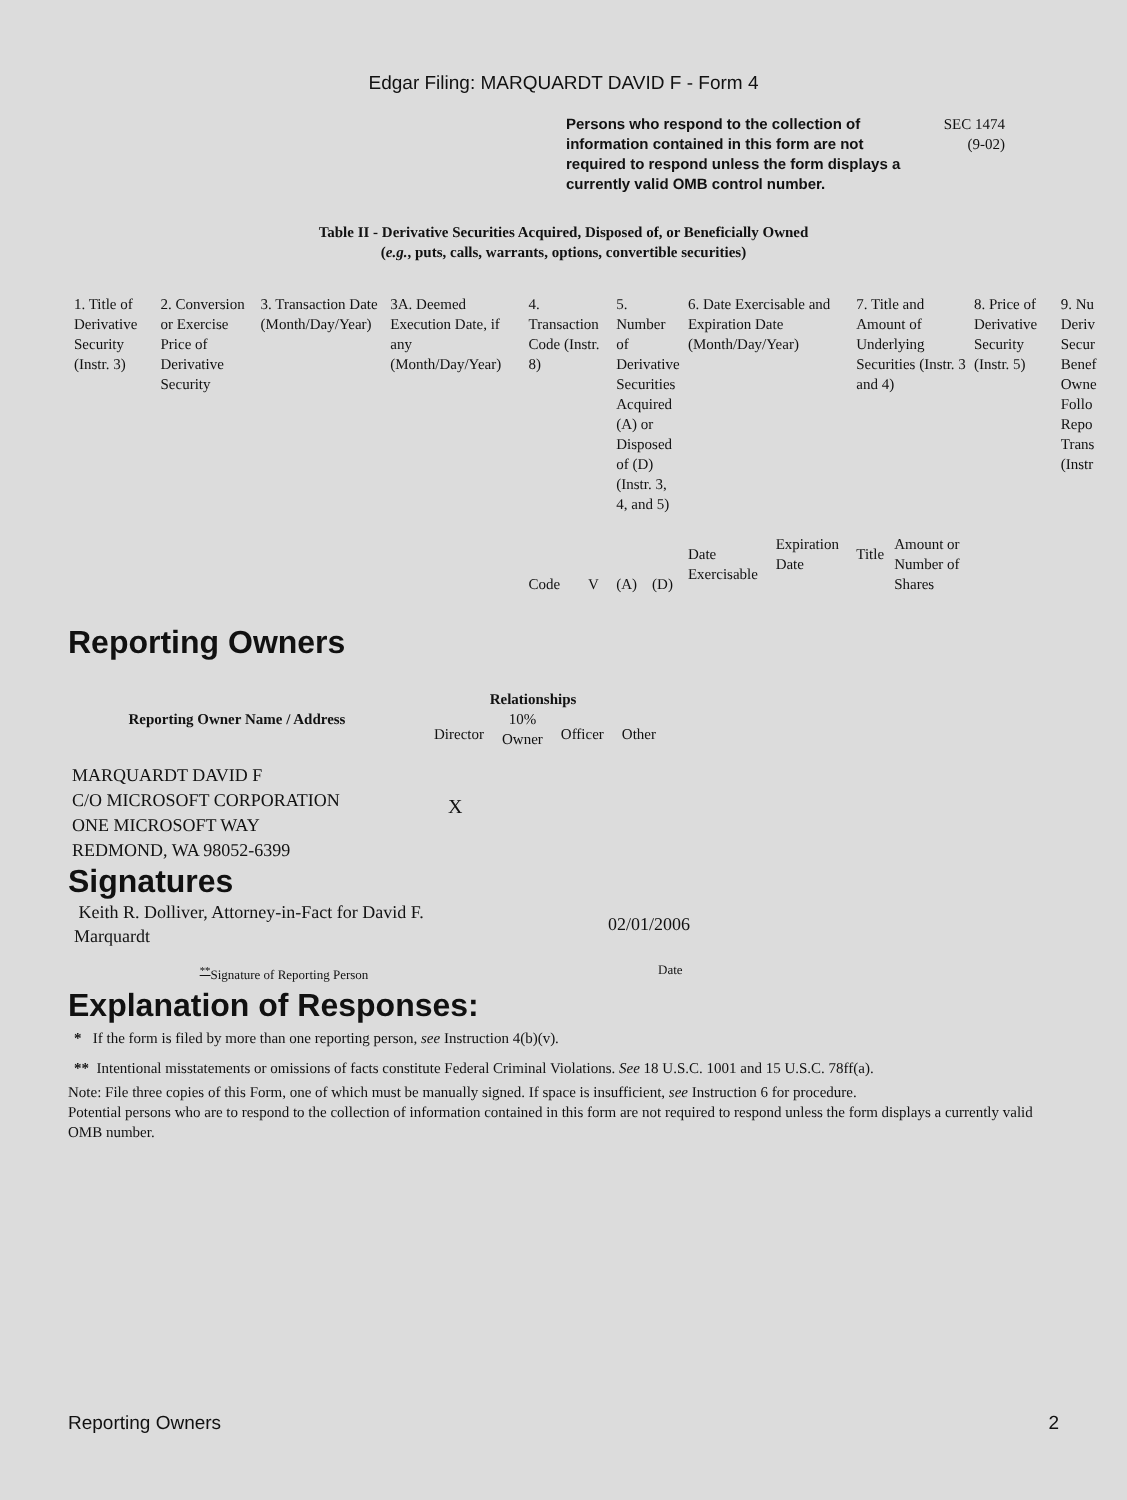Edgar Filing: MARQUARDT DAVID F - Form 4
Persons who respond to the collection of information contained in this form are not required to respond unless the form displays a currently valid OMB control number.
SEC 1474
(9-02)
Table II - Derivative Securities Acquired, Disposed of, or Beneficially Owned
(e.g., puts, calls, warrants, options, convertible securities)
| 1. Title of Derivative Security (Instr. 3) | 2. Conversion or Exercise Price of Derivative Security | 3. Transaction Date (Month/Day/Year) | 3A. Deemed Execution Date, if any (Month/Day/Year) | 4. Transaction Code (Instr. 8) | | 5. Number of Derivative Securities Acquired (A) or Disposed of (D) (Instr. 3, 4, and 5) | | 6. Date Exercisable and Expiration Date (Month/Day/Year) | | 7. Title and Amount of Underlying Securities (Instr. 3 and 4) | | 8. Price of Derivative Security (Instr. 5) | 9. Nu Deriv Secur Benef Owne Follo Repo Trans (Instr |
| | | | | Code | V | (A) | (D) | Date Exercisable | Expiration Date | Title | Amount or Number of Shares | | |
Reporting Owners
| Reporting Owner Name / Address | Relationships | | | |
| --- | --- | --- | --- | --- |
| | Director | 10% Owner | Officer | Other |
| MARQUARDT DAVID F C/O MICROSOFT CORPORATION ONE MICROSOFT WAY REDMOND, WA 98052-6399 | X | | | |
Signatures
| Keith R. Dolliver, Attorney-in-Fact for David F. Marquardt | 02/01/2006 |
| <sup>**</sup> Signature of Reporting Person | Date |
Explanation of Responses:
* If the form is filed by more than one reporting person, see Instruction 4(b)(v).
** Intentional misstatements or omissions of facts constitute Federal Criminal Violations. See 18 U.S.C. 1001 and 15 U.S.C. 78ff(a).
Note: File three copies of this Form, one of which must be manually signed. If space is insufficient, see Instruction 6 for procedure.
Potential persons who are to respond to the collection of information contained in this form are not required to respond unless the form displays a currently valid OMB number.
Reporting Owners 2